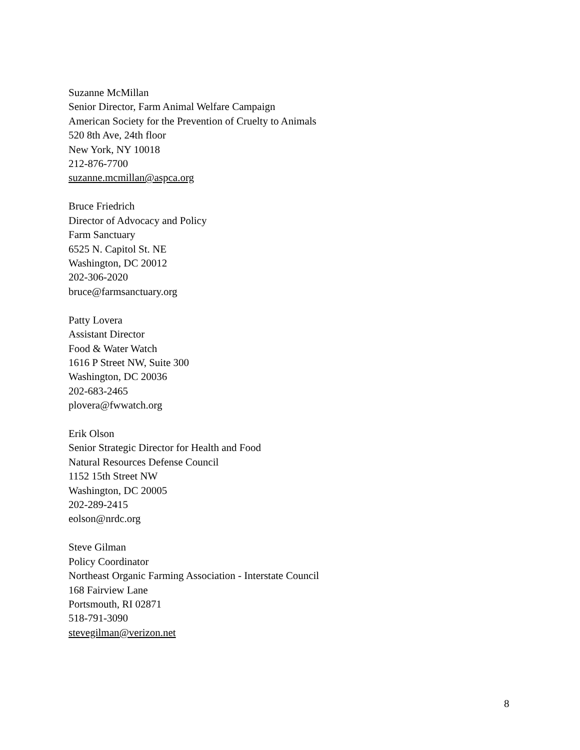Suzanne McMillan
Senior Director, Farm Animal Welfare Campaign
American Society for the Prevention of Cruelty to Animals
520 8th Ave, 24th floor
New York, NY 10018
212-876-7700
suzanne.mcmillan@aspca.org
Bruce Friedrich
Director of Advocacy and Policy
Farm Sanctuary
6525 N. Capitol St. NE
Washington, DC 20012
202-306-2020
bruce@farmsanctuary.org
Patty Lovera
Assistant Director
Food & Water Watch
1616 P Street NW, Suite 300
Washington, DC 20036
202-683-2465
plovera@fwwatch.org
Erik Olson
Senior Strategic Director for Health and Food
Natural Resources Defense Council
1152 15th Street NW
Washington, DC 20005
202-289-2415
eolson@nrdc.org
Steve Gilman
Policy Coordinator
Northeast Organic Farming Association - Interstate Council
168 Fairview Lane
Portsmouth, RI 02871
518-791-3090
stevegilman@verizon.net
8